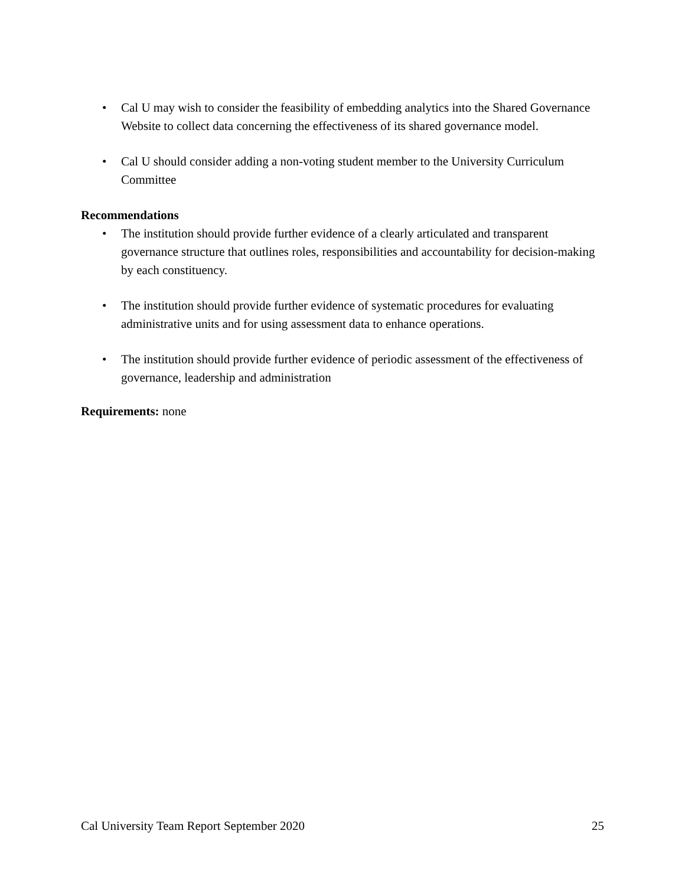• Cal U may wish to consider the feasibility of embedding analytics into the Shared Governance Website to collect data concerning the effectiveness of its shared governance model.
• Cal U should consider adding a non-voting student member to the University Curriculum Committee
Recommendations
• The institution should provide further evidence of a clearly articulated and transparent governance structure that outlines roles, responsibilities and accountability for decision-making by each constituency.
• The institution should provide further evidence of systematic procedures for evaluating administrative units and for using assessment data to enhance operations.
• The institution should provide further evidence of periodic assessment of the effectiveness of governance, leadership and administration
Requirements: none
Cal University Team Report September 2020 25